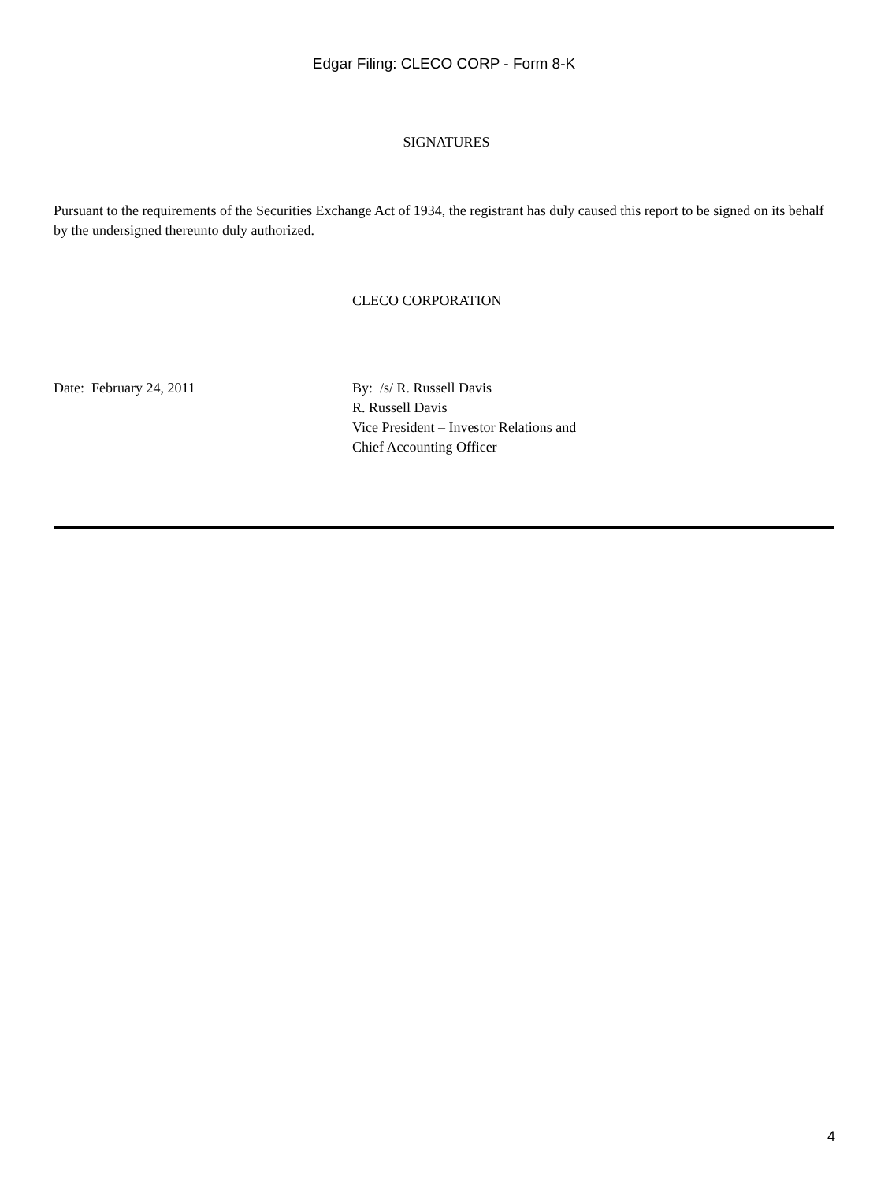Edgar Filing: CLECO CORP - Form 8-K
SIGNATURES
Pursuant to the requirements of the Securities Exchange Act of 1934, the registrant has duly caused this report to be signed on its behalf by the undersigned thereunto duly authorized.
CLECO CORPORATION
Date: February 24, 2011 By: /s/ R. Russell Davis
R. Russell Davis
Vice President – Investor Relations and
Chief Accounting Officer
4